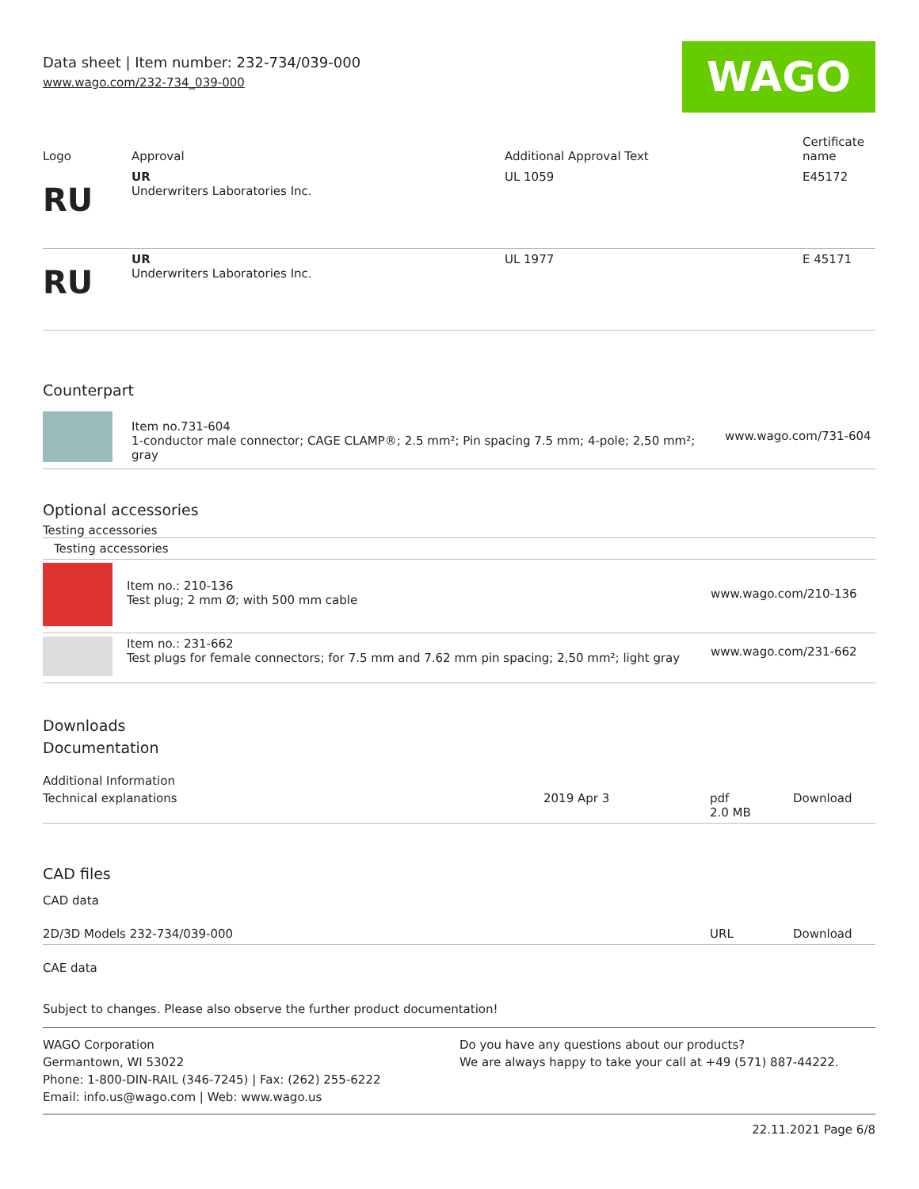Data sheet | Item number: 232-734/039-000
www.wago.com/232-734_039-000
WAGO
| Logo | Approval | Additional Approval Text | Certificate name |
| --- | --- | --- | --- |
| RU | UR Underwriters Laboratories Inc. | UL 1059 | E45172 |
| RU | UR Underwriters Laboratories Inc. | UL 1977 | E 45171 |
Counterpart
| | Item no.731-604 1-conductor male connector; CAGE CLAMP®; 2.5 mm²; Pin spacing 7.5 mm; 4-pole; 2,50 mm²; gray | www.wago.com/731-604 |
Optional accessories
Testing accessories
| Testing accessories | | |
| | Item no.: 210-136 Test plug; 2 mm Ø; with 500 mm cable | www.wago.com/210-136 |
| | Item no.: 231-662 Test plugs for female connectors; for 7.5 mm and 7.62 mm pin spacing; 2,50 mm²; light gray | www.wago.com/231-662 |
Downloads
Documentation
Additional Information
| Technical explanations | 2019 Apr 3 | pdf 2.0 MB | Download |
CAD files
CAD data
| 2D/3D Models 232-734/039-000 | URL | Download |
CAE data
Subject to changes. Please also observe the further product documentation!
WAGO Corporation
Germantown, WI 53022
Phone: 1-800-DIN-RAIL (346-7245) | Fax: (262) 255-6222
Email: info.us@wago.com | Web: www.wago.us
Do you have any questions about our products?
We are always happy to take your call at +49 (571) 887-44222.
22.11.2021 Page 6/8